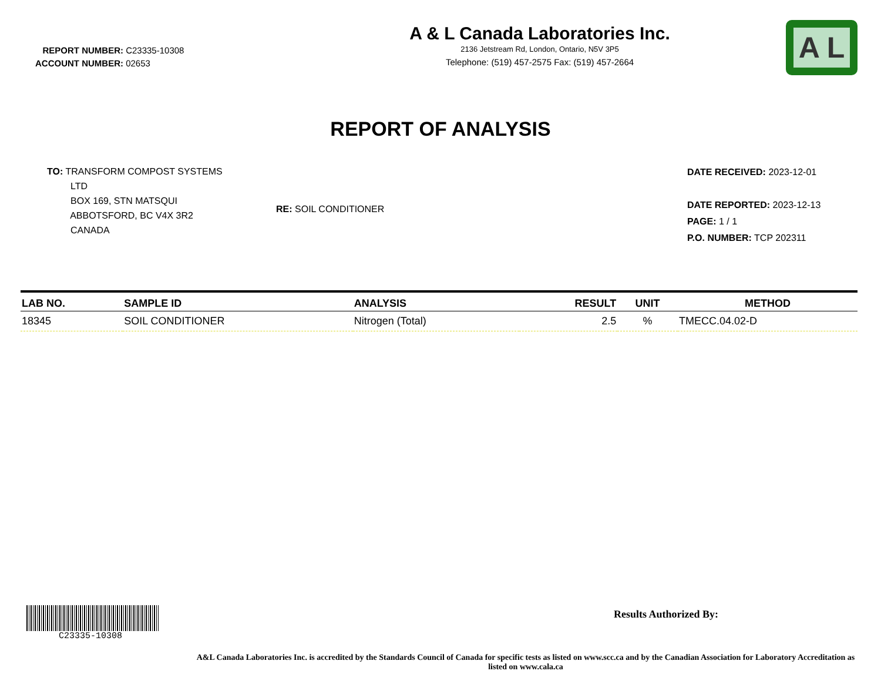REPORT NUMBER: C23335-10308
ACCOUNT NUMBER: 02653
A & L Canada Laboratories Inc.
2136 Jetstream Rd, London, Ontario, N5V 3P5
Telephone: (519) 457-2575 Fax: (519) 457-2664
A L
REPORT OF ANALYSIS
TO: TRANSFORM COMPOST SYSTEMS
LTD
BOX 169, STN MATSQUI
ABBOTSFORD, BC V4X 3R2
CANADA
RE: SOIL CONDITIONER
DATE RECEIVED: 2023-12-01
DATE REPORTED: 2023-12-13
PAGE: 1 / 1
P.O. NUMBER: TCP 202311
| LAB NO. | SAMPLE ID | ANALYSIS | RESULT | UNIT | METHOD |
| --- | --- | --- | --- | --- | --- |
| 18345 | SOIL CONDITIONER | Nitrogen (Total) | 2.5 | % | TMECC.04.02-D |
C23335-10308
Results Authorized By:
A&L Canada Laboratories Inc. is accredited by the Standards Council of Canada for specific tests as listed on www.scc.ca and by the Canadian Association for Laboratory Accreditation as listed on www.cala.ca